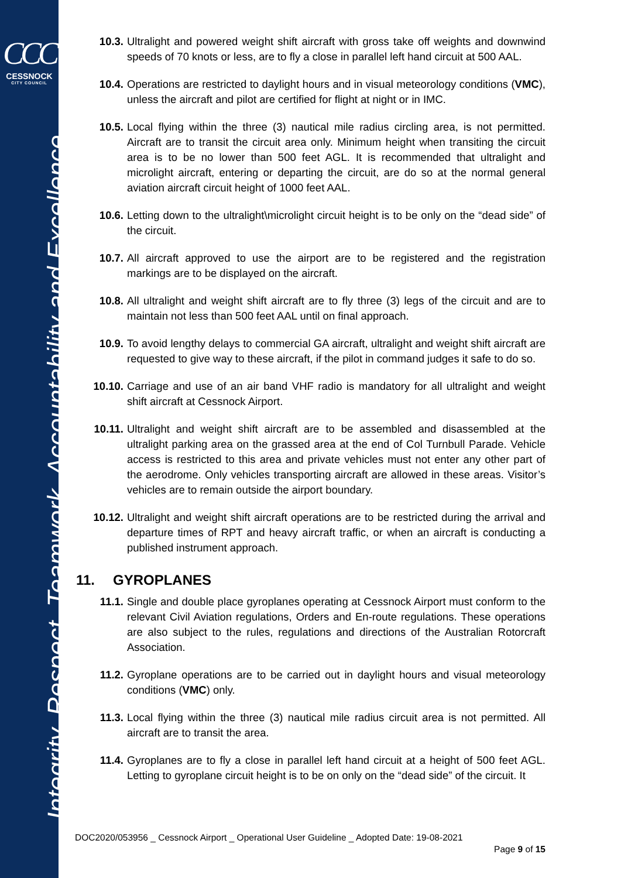CCC
CESSNOCK
CITY COUNCIL
Integrity, Respect, Teamwork, Accountability and Excellence
10.3. Ultralight and powered weight shift aircraft with gross take off weights and downwind speeds of 70 knots or less, are to fly a close in parallel left hand circuit at 500 AAL.
10.4. Operations are restricted to daylight hours and in visual meteorology conditions (VMC), unless the aircraft and pilot are certified for flight at night or in IMC.
10.5. Local flying within the three (3) nautical mile radius circling area, is not permitted. Aircraft are to transit the circuit area only. Minimum height when transiting the circuit area is to be no lower than 500 feet AGL. It is recommended that ultralight and microlight aircraft, entering or departing the circuit, are do so at the normal general aviation aircraft circuit height of 1000 feet AAL.
10.6. Letting down to the ultralight\microlight circuit height is to be only on the “dead side” of the circuit.
10.7. All aircraft approved to use the airport are to be registered and the registration markings are to be displayed on the aircraft.
10.8. All ultralight and weight shift aircraft are to fly three (3) legs of the circuit and are to maintain not less than 500 feet AAL until on final approach.
10.9. To avoid lengthy delays to commercial GA aircraft, ultralight and weight shift aircraft are requested to give way to these aircraft, if the pilot in command judges it safe to do so.
10.10. Carriage and use of an air band VHF radio is mandatory for all ultralight and weight shift aircraft at Cessnock Airport.
10.11. Ultralight and weight shift aircraft are to be assembled and disassembled at the ultralight parking area on the grassed area at the end of Col Turnbull Parade. Vehicle access is restricted to this area and private vehicles must not enter any other part of the aerodrome. Only vehicles transporting aircraft are allowed in these areas. Visitor’s vehicles are to remain outside the airport boundary.
10.12. Ultralight and weight shift aircraft operations are to be restricted during the arrival and departure times of RPT and heavy aircraft traffic, or when an aircraft is conducting a published instrument approach.
11. GYROPLANES
11.1. Single and double place gyroplanes operating at Cessnock Airport must conform to the relevant Civil Aviation regulations, Orders and En-route regulations. These operations are also subject to the rules, regulations and directions of the Australian Rotorcraft Association.
11.2. Gyroplane operations are to be carried out in daylight hours and visual meteorology conditions (VMC) only.
11.3. Local flying within the three (3) nautical mile radius circuit area is not permitted. All aircraft are to transit the area.
11.4. Gyroplanes are to fly a close in parallel left hand circuit at a height of 500 feet AGL. Letting to gyroplane circuit height is to be on only on the “dead side” of the circuit. It
DOC2020/053956 _ Cessnock Airport _ Operational User Guideline _ Adopted Date: 19-08-2021
Page 9 of 15